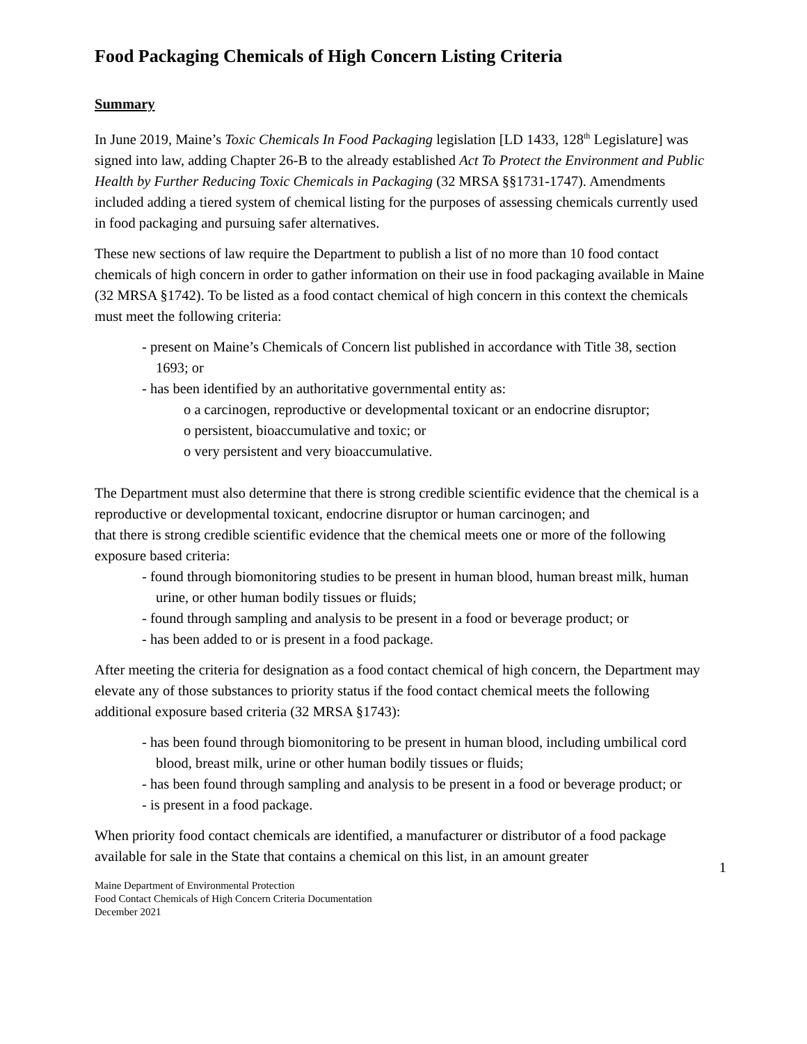Food Packaging Chemicals of High Concern Listing Criteria
Summary
In June 2019, Maine’s Toxic Chemicals In Food Packaging legislation [LD 1433, 128<sup>th</sup> Legislature] was signed into law, adding Chapter 26-B to the already established Act To Protect the Environment and Public Health by Further Reducing Toxic Chemicals in Packaging (32 MRSA §§1731-1747). Amendments included adding a tiered system of chemical listing for the purposes of assessing chemicals currently used in food packaging and pursuing safer alternatives.
These new sections of law require the Department to publish a list of no more than 10 food contact chemicals of high concern in order to gather information on their use in food packaging available in Maine (32 MRSA §1742). To be listed as a food contact chemical of high concern in this context the chemicals must meet the following criteria:
- present on Maine’s Chemicals of Concern list published in accordance with Title 38, section 1693; or
- has been identified by an authoritative governmental entity as:
o a carcinogen, reproductive or developmental toxicant or an endocrine disruptor;
o persistent, bioaccumulative and toxic; or
o very persistent and very bioaccumulative.
The Department must also determine that there is strong credible scientific evidence that the chemical is a reproductive or developmental toxicant, endocrine disruptor or human carcinogen; and
that there is strong credible scientific evidence that the chemical meets one or more of the following exposure based criteria:
- found through biomonitoring studies to be present in human blood, human breast milk, human urine, or other human bodily tissues or fluids;
- found through sampling and analysis to be present in a food or beverage product; or
- has been added to or is present in a food package.
After meeting the criteria for designation as a food contact chemical of high concern, the Department may elevate any of those substances to priority status if the food contact chemical meets the following additional exposure based criteria (32 MRSA §1743):
- has been found through biomonitoring to be present in human blood, including umbilical cord blood, breast milk, urine or other human bodily tissues or fluids;
- has been found through sampling and analysis to be present in a food or beverage product; or
- is present in a food package.
When priority food contact chemicals are identified, a manufacturer or distributor of a food package available for sale in the State that contains a chemical on this list, in an amount greater
1
Maine Department of Environmental Protection
Food Contact Chemicals of High Concern Criteria Documentation
December 2021